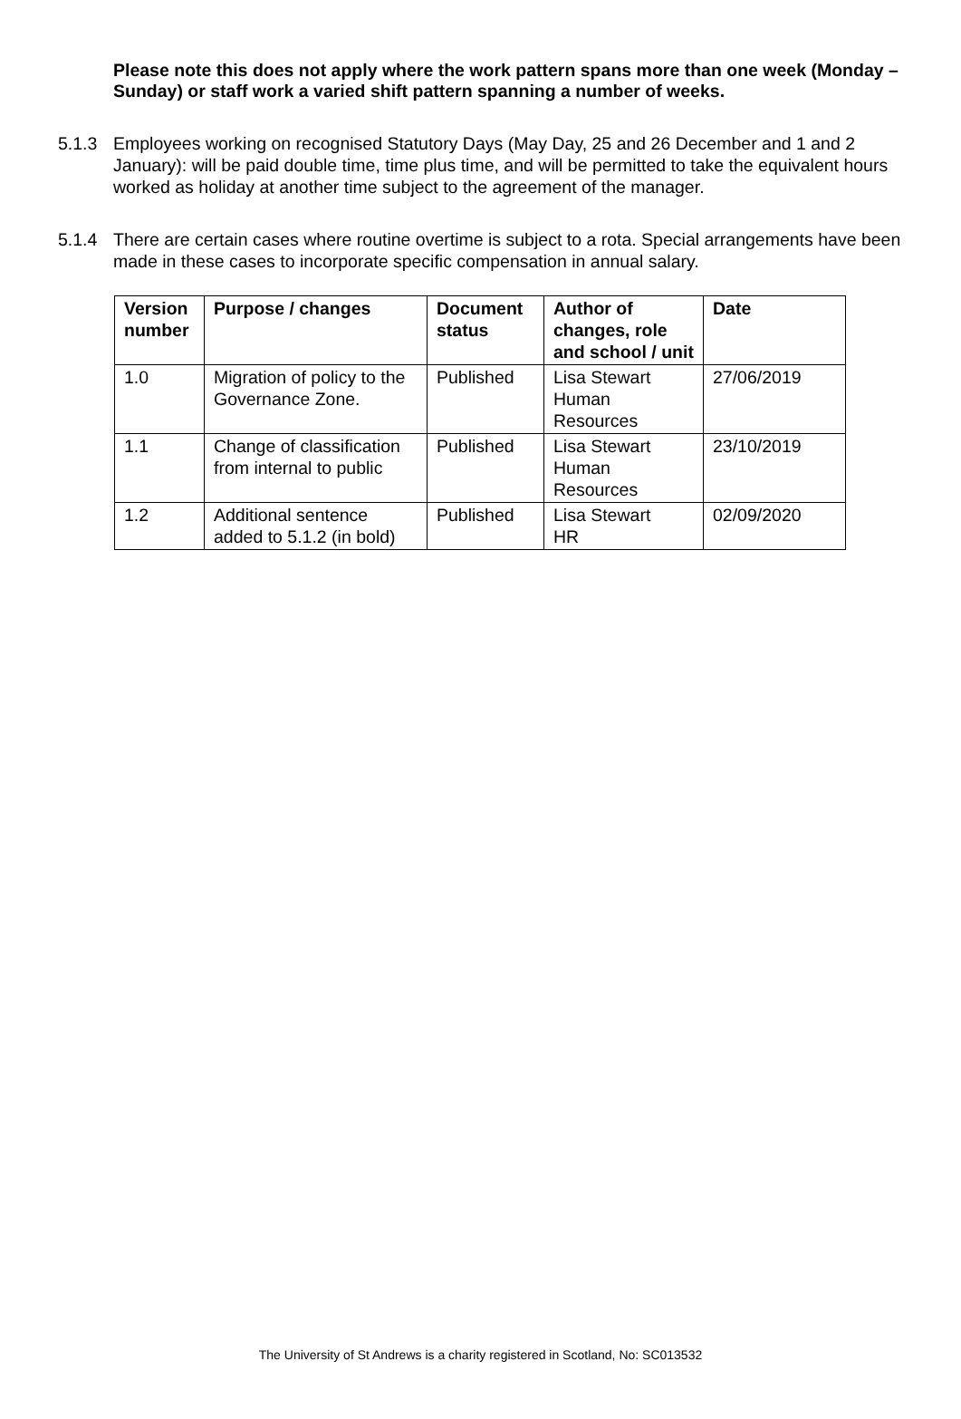Please note this does not apply where the work pattern spans more than one week (Monday – Sunday) or staff work a varied shift pattern spanning a number of weeks.
5.1.3 Employees working on recognised Statutory Days (May Day, 25 and 26 December and 1 and 2 January): will be paid double time, time plus time, and will be permitted to take the equivalent hours worked as holiday at another time subject to the agreement of the manager.
5.1.4 There are certain cases where routine overtime is subject to a rota. Special arrangements have been made in these cases to incorporate specific compensation in annual salary.
| Version number | Purpose / changes | Document status | Author of changes, role and school / unit | Date |
| --- | --- | --- | --- | --- |
| 1.0 | Migration of policy to the Governance Zone. | Published | Lisa Stewart Human Resources | 27/06/2019 |
| 1.1 | Change of classification from internal to public | Published | Lisa Stewart Human Resources | 23/10/2019 |
| 1.2 | Additional sentence added to 5.1.2 (in bold) | Published | Lisa Stewart HR | 02/09/2020 |
The University of St Andrews is a charity registered in Scotland, No: SC013532